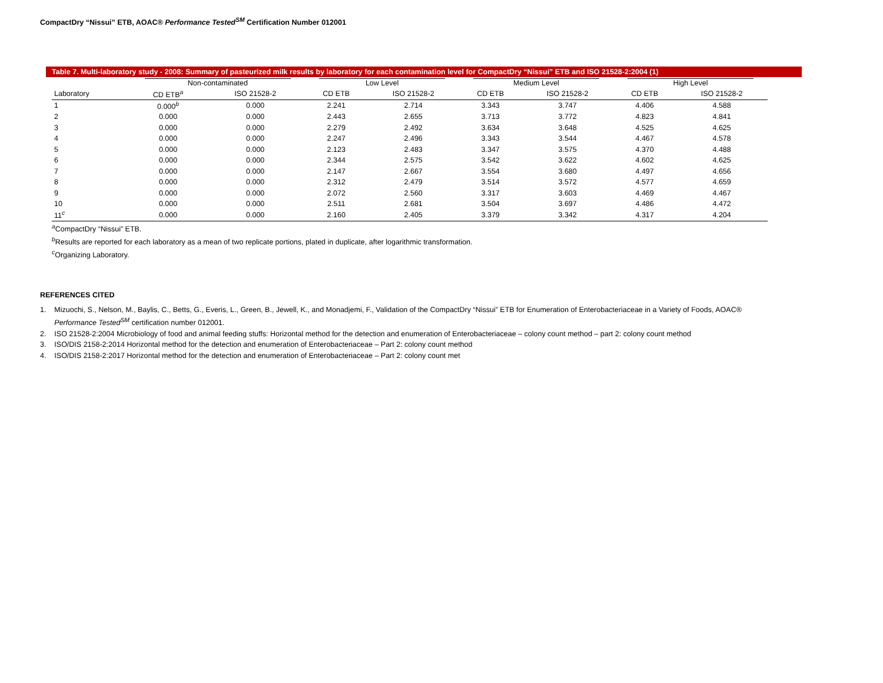CompactDry “Nissui” ETB, AOAC® Performance Tested<sup>SM</sup> Certification Number 012001
Table 7. Multi-laboratory study - 2008: Summary of pasteurized milk results by laboratory for each contamination level for CompactDry “Nissui” ETB and ISO 21528-2:2004 (1)
| | Non-contaminated | | Low Level | | Medium Level | | High Level | |
| --- | --- | --- | --- | --- | --- | --- | --- | --- |
| Laboratory | CD ETB<sup>a</sup> | ISO 21528-2 | CD ETB | ISO 21528-2 | CD ETB | ISO 21528-2 | CD ETB | ISO 21528-2 |
| 1 | 0.000<sup>b</sup> | 0.000 | 2.241 | 2.714 | 3.343 | 3.747 | 4.406 | 4.588 |
| 2 | 0.000 | 0.000 | 2.443 | 2.655 | 3.713 | 3.772 | 4.823 | 4.841 |
| 3 | 0.000 | 0.000 | 2.279 | 2.492 | 3.634 | 3.648 | 4.525 | 4.625 |
| 4 | 0.000 | 0.000 | 2.247 | 2.496 | 3.343 | 3.544 | 4.467 | 4.578 |
| 5 | 0.000 | 0.000 | 2.123 | 2.483 | 3.347 | 3.575 | 4.370 | 4.488 |
| 6 | 0.000 | 0.000 | 2.344 | 2.575 | 3.542 | 3.622 | 4.602 | 4.625 |
| 7 | 0.000 | 0.000 | 2.147 | 2.667 | 3.554 | 3.680 | 4.497 | 4.656 |
| 8 | 0.000 | 0.000 | 2.312 | 2.479 | 3.514 | 3.572 | 4.577 | 4.659 |
| 9 | 0.000 | 0.000 | 2.072 | 2.560 | 3.317 | 3.603 | 4.469 | 4.467 |
| 10 | 0.000 | 0.000 | 2.511 | 2.681 | 3.504 | 3.697 | 4.486 | 4.472 |
| 11<sup>c</sup> | 0.000 | 0.000 | 2.160 | 2.405 | 3.379 | 3.342 | 4.317 | 4.204 |
<sup>a</sup> CompactDry “Nissui” ETB.
<sup>b</sup> Results are reported for each laboratory as a mean of two replicate portions, plated in duplicate, after logarithmic transformation.
<sup>c</sup> Organizing Laboratory.
REFERENCES CITED
1. Mizuochi, S., Nelson, M., Baylis, C., Betts, G., Everis, L., Green, B., Jewell, K., and Monadjemi, F., Validation of the CompactDry “Nissui” ETB for Enumeration of Enterobacteriaceae in a Variety of Foods, AOAC®
Performance Tested<sup>SM</sup> certification number 012001.
2. ISO 21528-2:2004 Microbiology of food and animal feeding stuffs: Horizontal method for the detection and enumeration of Enterobacteriaceae – colony count method – part 2: colony count method
3. ISO/DIS 2158-2:2014 Horizontal method for the detection and enumeration of Enterobacteriaceae – Part 2: colony count method
4. ISO/DIS 2158-2:2017 Horizontal method for the detection and enumeration of Enterobacteriaceae – Part 2: colony count met